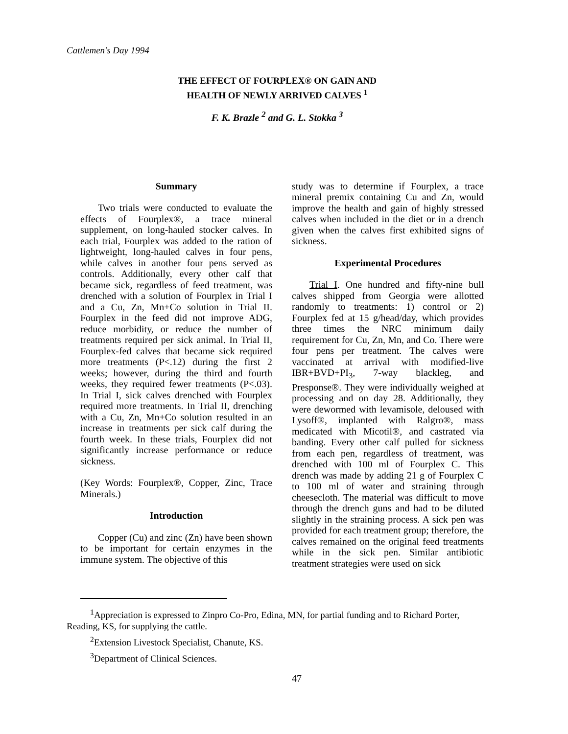Cattlemen's Day 1994
THE EFFECT OF FOURPLEX® ON GAIN AND
HEALTH OF NEWLY ARRIVED CALVES <sup>1</sup>
F. K. Brazle <sup>2</sup> and G. L. Stokka <sup>3</sup>
Summary
Two trials were conducted to evaluate the effects of Fourplex®, a trace mineral supplement, on long-hauled stocker calves. In each trial, Fourplex was added to the ration of lightweight, long-hauled calves in four pens, while calves in another four pens served as controls. Additionally, every other calf that became sick, regardless of feed treatment, was drenched with a solution of Fourplex in Trial I and a Cu, Zn, Mn+Co solution in Trial II. Fourplex in the feed did not improve ADG, reduce morbidity, or reduce the number of treatments required per sick animal. In Trial II, Fourplex-fed calves that became sick required more treatments (P<.12) during the first 2 weeks; however, during the third and fourth weeks, they required fewer treatments (P<.03). In Trial I, sick calves drenched with Fourplex required more treatments. In Trial II, drenching with a Cu, Zn, Mn+Co solution resulted in an increase in treatments per sick calf during the fourth week. In these trials, Fourplex did not significantly increase performance or reduce sickness.
(Key Words: Fourplex®, Copper, Zinc, Trace Minerals.)
Introduction
Copper (Cu) and zinc (Zn) have been shown to be important for certain enzymes in the immune system. The objective of this
study was to determine if Fourplex, a trace mineral premix containing Cu and Zn, would improve the health and gain of highly stressed calves when included in the diet or in a drench given when the calves first exhibited signs of sickness.
Experimental Procedures
Trial I. One hundred and fifty-nine bull calves shipped from Georgia were allotted randomly to treatments: 1) control or 2) Fourplex fed at 15 g/head/day, which provides three times the NRC minimum daily requirement for Cu, Zn, Mn, and Co. There were four pens per treatment. The calves were vaccinated at arrival with modified-live IBR+BVD+PI<sub>3</sub>, 7-way blackleg, and Presponse®. They were individually weighed at processing and on day 28. Additionally, they were dewormed with levamisole, deloused with Lysoff®, implanted with Ralgro®, mass medicated with Micotil®, and castrated via banding. Every other calf pulled for sickness from each pen, regardless of treatment, was drenched with 100 ml of Fourplex C. This drench was made by adding 21 g of Fourplex C to 100 ml of water and straining through cheesecloth. The material was difficult to move through the drench guns and had to be diluted slightly in the straining process. A sick pen was provided for each treatment group; therefore, the calves remained on the original feed treatments while in the sick pen. Similar antibiotic treatment strategies were used on sick
<sup>1</sup> Appreciation is expressed to Zinpro Co-Pro, Edina, MN, for partial funding and to Richard Porter, Reading, KS, for supplying the cattle.
<sup>2</sup> Extension Livestock Specialist, Chanute, KS.
<sup>3</sup> Department of Clinical Sciences.
47